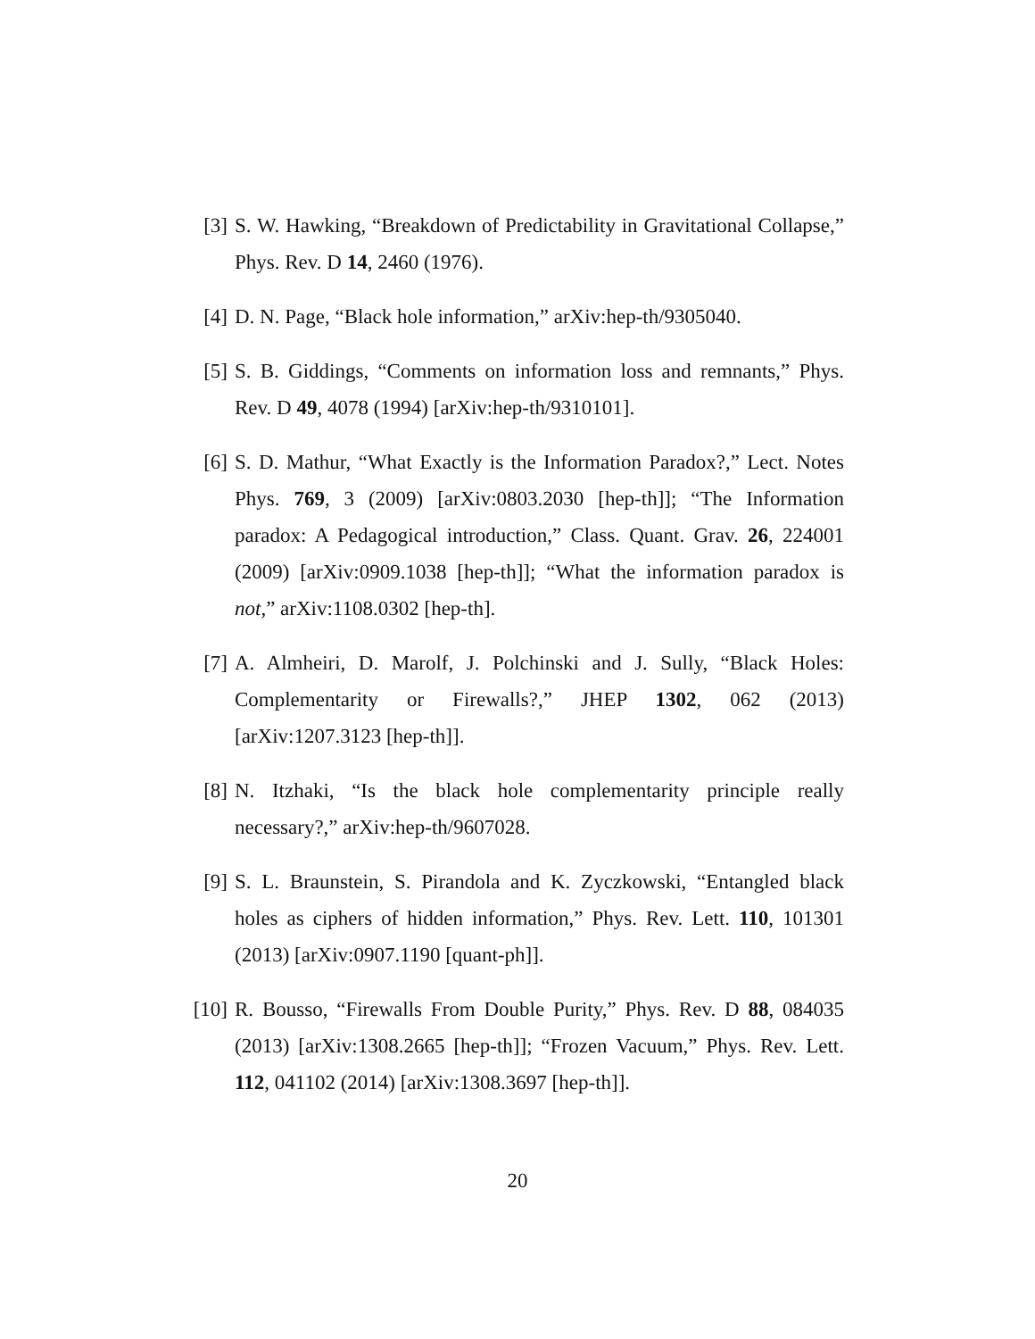[3] S. W. Hawking, “Breakdown of Predictability in Gravitational Collapse,” Phys. Rev. D 14, 2460 (1976).
[4] D. N. Page, “Black hole information,” arXiv:hep-th/9305040.
[5] S. B. Giddings, “Comments on information loss and remnants,” Phys. Rev. D 49, 4078 (1994) [arXiv:hep-th/9310101].
[6] S. D. Mathur, “What Exactly is the Information Paradox?,” Lect. Notes Phys. 769, 3 (2009) [arXiv:0803.2030 [hep-th]]; “The Information paradox: A Pedagogical introduction,” Class. Quant. Grav. 26, 224001 (2009) [arXiv:0909.1038 [hep-th]]; “What the information paradox is not,” arXiv:1108.0302 [hep-th].
[7] A. Almheiri, D. Marolf, J. Polchinski and J. Sully, “Black Holes: Complementarity or Firewalls?,” JHEP 1302, 062 (2013) [arXiv:1207.3123 [hep-th]].
[8] N. Itzhaki, “Is the black hole complementarity principle really necessary?,” arXiv:hep-th/9607028.
[9] S. L. Braunstein, S. Pirandola and K. Zyczkowski, “Entangled black holes as ciphers of hidden information,” Phys. Rev. Lett. 110, 101301 (2013) [arXiv:0907.1190 [quant-ph]].
[10] R. Bousso, “Firewalls From Double Purity,” Phys. Rev. D 88, 084035 (2013) [arXiv:1308.2665 [hep-th]]; “Frozen Vacuum,” Phys. Rev. Lett. 112, 041102 (2014) [arXiv:1308.3697 [hep-th]].
20